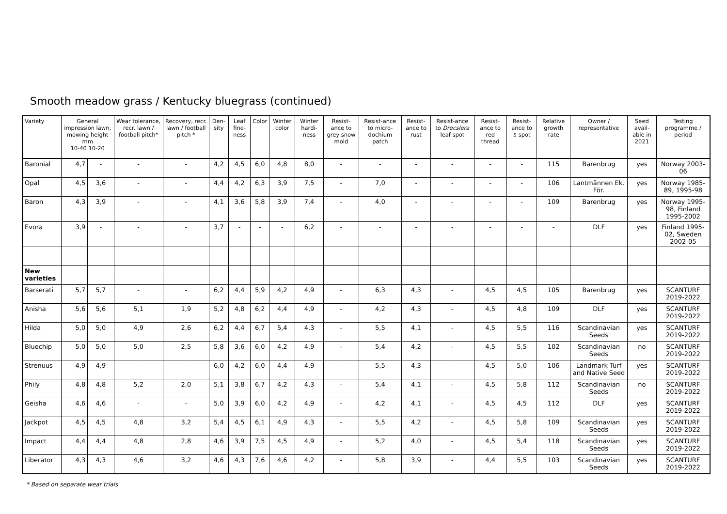Smooth meadow grass / Kentucky bluegrass (continued)
| Variety | General impression lawn, mowing height mm 10-40 10-20 | | Wear tolerance, recr. lawn / football pitch* | Recovery, recr. lawn / football pitch * | Den-sity | Leaf fine-ness | Color | Winter color | Winter hardi-ness | Resist-ance to grey snow mold | Resist-ance to micro-dochium patch | Resist-ance to rust | Resist-ance to Drecslera leaf spot | Resist-ance to red thread | Resist-ance to $ spot | Relative growth rate | Owner / representative | Seed avail-able in 2021 | Testing programme / period |
| --- | --- | --- | --- | --- | --- | --- | --- | --- | --- | --- | --- | --- | --- | --- | --- | --- | --- | --- | --- |
| Baronial | 4,7 | - | - | - | 4,2 | 4,5 | 6,0 | 4,8 | 8,0 | - | - | - | - | - | - | 115 | Barenbrug | yes | Norway 2003-06 |
| Opal | 4,5 | 3,6 | - | - | 4,4 | 4,2 | 6,3 | 3,9 | 7,5 | - | 7,0 | - | - | - | - | 106 | Lantmännen Ek. För. | yes | Norway 1985-89, 1995-98 |
| Baron | 4,3 | 3,9 | - | - | 4,1 | 3,6 | 5,8 | 3,9 | 7,4 | - | 4,0 | - | - | - | - | 109 | Barenbrug | yes | Norway 1995-98, Finland 1995-2002 |
| Evora | 3,9 | - | - | - | 3,7 | - | - | - | 6,2 | - | - | - | - | - | - | - | DLF | yes | Finland 1995-02, Sweden 2002-05 |
| New varieties | | | | | | | | | | | | | | | | | | | |
| Barserati | 5,7 | 5,7 | - | - | 6,2 | 4,4 | 5,9 | 4,2 | 4,9 | - | 6,3 | 4,3 | - | 4,5 | 4,5 | 105 | Barenbrug | yes | SCANTURF 2019-2022 |
| Anisha | 5,6 | 5,6 | 5,1 | 1,9 | 5,2 | 4,8 | 6,2 | 4,4 | 4,9 | - | 4,2 | 4,3 | - | 4,5 | 4,8 | 109 | DLF | yes | SCANTURF 2019-2022 |
| Hilda | 5,0 | 5,0 | 4,9 | 2,6 | 6,2 | 4,4 | 6,7 | 5,4 | 4,3 | - | 5,5 | 4,1 | - | 4,5 | 5,5 | 116 | Scandinavian Seeds | yes | SCANTURF 2019-2022 |
| Bluechip | 5,0 | 5,0 | 5,0 | 2,5 | 5,8 | 3,6 | 6,0 | 4,2 | 4,9 | - | 5,4 | 4,2 | - | 4,5 | 5,5 | 102 | Scandinavian Seeds | no | SCANTURF 2019-2022 |
| Strenuus | 4,9 | 4,9 | - | - | 6,0 | 4,2 | 6,0 | 4,4 | 4,9 | - | 5,5 | 4,3 | - | 4,5 | 5,0 | 106 | Landmark Turf and Native Seed | yes | SCANTURF 2019-2022 |
| Phily | 4,8 | 4,8 | 5,2 | 2,0 | 5,1 | 3,8 | 6,7 | 4,2 | 4,3 | - | 5,4 | 4,1 | - | 4,5 | 5,8 | 112 | Scandinavian Seeds | no | SCANTURF 2019-2022 |
| Geisha | 4,6 | 4,6 | - | - | 5,0 | 3,9 | 6,0 | 4,2 | 4,9 | - | 4,2 | 4,1 | - | 4,5 | 4,5 | 112 | DLF | yes | SCANTURF 2019-2022 |
| Jackpot | 4,5 | 4,5 | 4,8 | 3,2 | 5,4 | 4,5 | 6,1 | 4,9 | 4,3 | - | 5,5 | 4,2 | - | 4,5 | 5,8 | 109 | Scandinavian Seeds | yes | SCANTURF 2019-2022 |
| Impact | 4,4 | 4,4 | 4,8 | 2,8 | 4,6 | 3,9 | 7,5 | 4,5 | 4,9 | - | 5,2 | 4,0 | - | 4,5 | 5,4 | 118 | Scandinavian Seeds | yes | SCANTURF 2019-2022 |
| Liberator | 4,3 | 4,3 | 4,6 | 3,2 | 4,6 | 4,3 | 7,6 | 4,6 | 4,2 | - | 5,8 | 3,9 | - | 4,4 | 5,5 | 103 | Scandinavian Seeds | yes | SCANTURF 2019-2022 |
* Based on separate wear trials